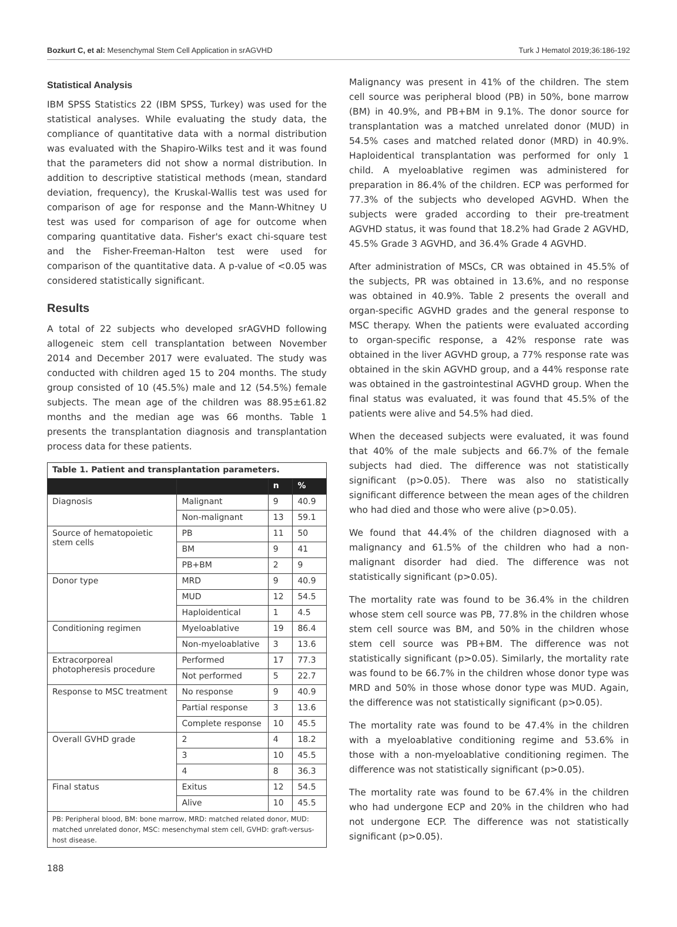Bozkurt C, et al: Mesenchymal Stem Cell Application in srAGVHD Turk J Hematol 2019;36:186-192
Statistical Analysis
IBM SPSS Statistics 22 (IBM SPSS, Turkey) was used for the statistical analyses. While evaluating the study data, the compliance of quantitative data with a normal distribution was evaluated with the Shapiro-Wilks test and it was found that the parameters did not show a normal distribution. In addition to descriptive statistical methods (mean, standard deviation, frequency), the Kruskal-Wallis test was used for comparison of age for response and the Mann-Whitney U test was used for comparison of age for outcome when comparing quantitative data. Fisher's exact chi-square test and the Fisher-Freeman-Halton test were used for comparison of the quantitative data. A p-value of <0.05 was considered statistically significant.
Results
A total of 22 subjects who developed srAGVHD following allogeneic stem cell transplantation between November 2014 and December 2017 were evaluated. The study was conducted with children aged 15 to 204 months. The study group consisted of 10 (45.5%) male and 12 (54.5%) female subjects. The mean age of the children was 88.95±61.82 months and the median age was 66 months. Table 1 presents the transplantation diagnosis and transplantation process data for these patients.
| Table 1. Patient and transplantation parameters. | | | |
| | | n | % |
| Diagnosis | Malignant | 9 | 40.9 |
| | Non-malignant | 13 | 59.1 |
| Source of hematopoietic stem cells | PB | 11 | 50 |
| | BM | 9 | 41 |
| | PB+BM | 2 | 9 |
| Donor type | MRD | 9 | 40.9 |
| | MUD | 12 | 54.5 |
| | Haploidentical | 1 | 4.5 |
| Conditioning regimen | Myeloablative | 19 | 86.4 |
| | Non-myeloablative | 3 | 13.6 |
| Extracorporeal photopheresis procedure | Performed | 17 | 77.3 |
| | Not performed | 5 | 22.7 |
| Response to MSC treatment | No response | 9 | 40.9 |
| | Partial response | 3 | 13.6 |
| | Complete response | 10 | 45.5 |
| Overall GVHD grade | 2 | 4 | 18.2 |
| | 3 | 10 | 45.5 |
| | 4 | 8 | 36.3 |
| Final status | Exitus | 12 | 54.5 |
| | Alive | 10 | 45.5 |
| PB: Peripheral blood, BM: bone marrow, MRD: matched related donor, MUD: matched unrelated donor, MSC: mesenchymal stem cell, GVHD: graft-versus-host disease. | | | |
Malignancy was present in 41% of the children. The stem cell source was peripheral blood (PB) in 50%, bone marrow (BM) in 40.9%, and PB+BM in 9.1%. The donor source for transplantation was a matched unrelated donor (MUD) in 54.5% cases and matched related donor (MRD) in 40.9%. Haploidentical transplantation was performed for only 1 child. A myeloablative regimen was administered for preparation in 86.4% of the children. ECP was performed for 77.3% of the subjects who developed AGVHD. When the subjects were graded according to their pre-treatment AGVHD status, it was found that 18.2% had Grade 2 AGVHD, 45.5% Grade 3 AGVHD, and 36.4% Grade 4 AGVHD.
After administration of MSCs, CR was obtained in 45.5% of the subjects, PR was obtained in 13.6%, and no response was obtained in 40.9%. Table 2 presents the overall and organ-specific AGVHD grades and the general response to MSC therapy. When the patients were evaluated according to organ-specific response, a 42% response rate was obtained in the liver AGVHD group, a 77% response rate was obtained in the skin AGVHD group, and a 44% response rate was obtained in the gastrointestinal AGVHD group. When the final status was evaluated, it was found that 45.5% of the patients were alive and 54.5% had died.
When the deceased subjects were evaluated, it was found that 40% of the male subjects and 66.7% of the female subjects had died. The difference was not statistically significant (p>0.05). There was also no statistically significant difference between the mean ages of the children who had died and those who were alive (p>0.05).
We found that 44.4% of the children diagnosed with a malignancy and 61.5% of the children who had a non-malignant disorder had died. The difference was not statistically significant (p>0.05).
The mortality rate was found to be 36.4% in the children whose stem cell source was PB, 77.8% in the children whose stem cell source was BM, and 50% in the children whose stem cell source was PB+BM. The difference was not statistically significant (p>0.05). Similarly, the mortality rate was found to be 66.7% in the children whose donor type was MRD and 50% in those whose donor type was MUD. Again, the difference was not statistically significant (p>0.05).
The mortality rate was found to be 47.4% in the children with a myeloablative conditioning regime and 53.6% in those with a non-myeloablative conditioning regimen. The difference was not statistically significant (p>0.05).
The mortality rate was found to be 67.4% in the children who had undergone ECP and 20% in the children who had not undergone ECP. The difference was not statistically significant (p>0.05).
188